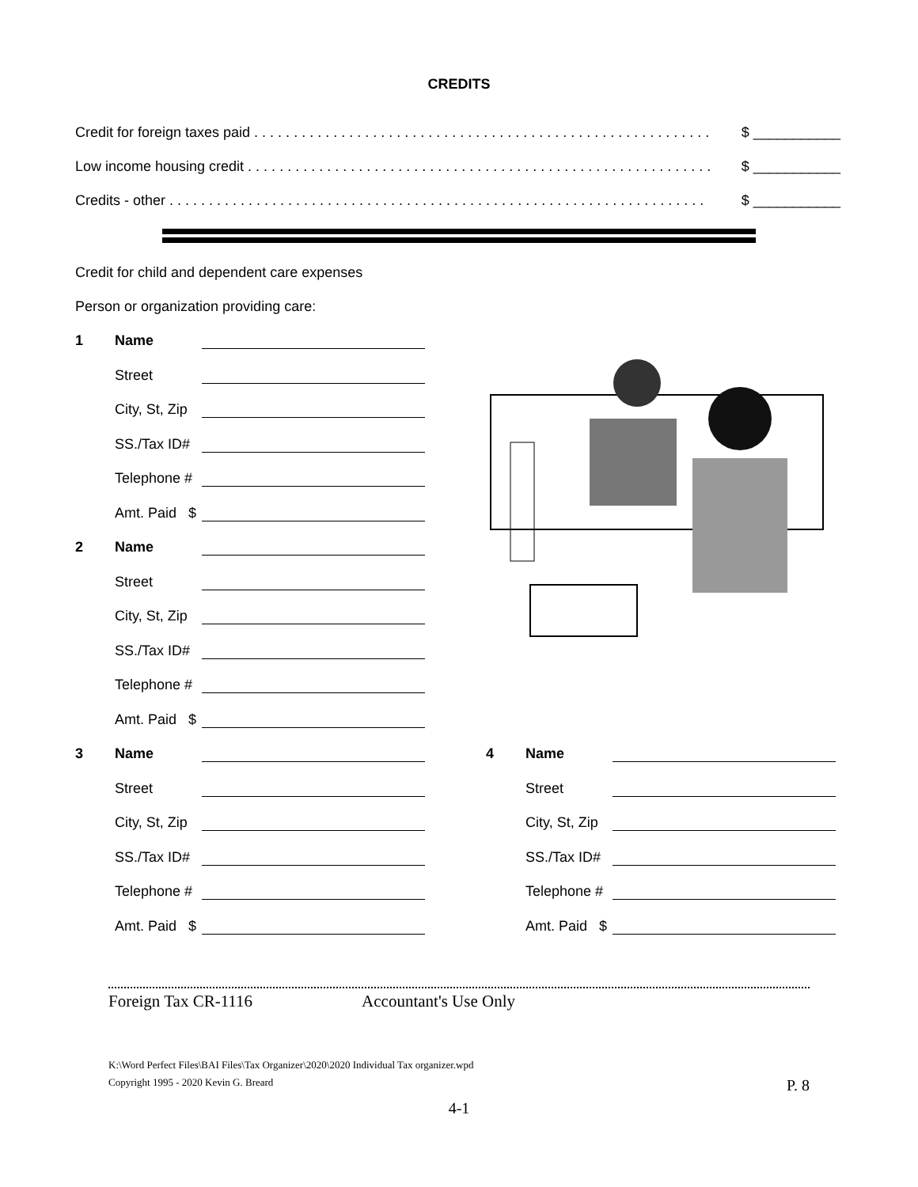CREDITS
Credit for foreign taxes paid . . . . . . . . . . . . . . . . . . . . . . . . . . . . . . . . . . . . . . . . . . . . . . . . . . . . . . . . . . $ ___________
Low income housing credit . . . . . . . . . . . . . . . . . . . . . . . . . . . . . . . . . . . . . . . . . . . . . . . . . . . . . . . . . . . $ ___________
Credits - other . . . . . . . . . . . . . . . . . . . . . . . . . . . . . . . . . . . . . . . . . . . . . . . . . . . . . . . . . . . . . . . . . . . . $ ___________
Credit for child and dependent care expenses
Person or organization providing care:
1 Name
Street
City, St, Zip
SS./Tax ID#
Telephone #
Amt. Paid $
2 Name
Street
City, St, Zip
SS./Tax ID#
Telephone #
Amt. Paid $
3 Name
Street
City, St, Zip
SS./Tax ID#
Telephone #
Amt. Paid $
4 Name
Street
City, St, Zip
SS./Tax ID#
Telephone #
Amt. Paid $
Foreign Tax CR-1116 Accountant's Use Only
K:\Word Perfect Files\BAI Files\Tax Organizer\2020\2020 Individual Tax organizer.wpd
Copyright 1995 - 2020 Kevin G. Breard P. 8
4-1